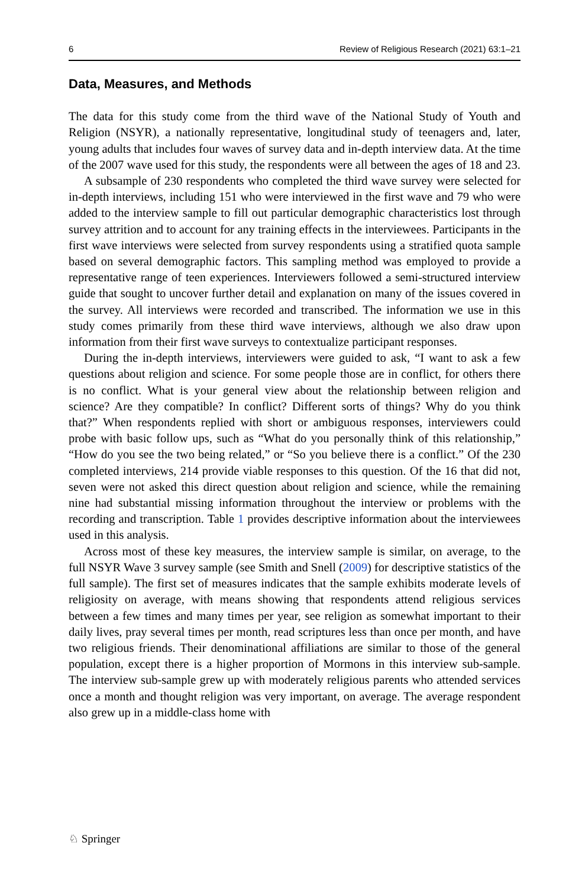6 Review of Religious Research (2021) 63:1–21
Data, Measures, and Methods
The data for this study come from the third wave of the National Study of Youth and Religion (NSYR), a nationally representative, longitudinal study of teenagers and, later, young adults that includes four waves of survey data and in-depth interview data. At the time of the 2007 wave used for this study, the respondents were all between the ages of 18 and 23.
A subsample of 230 respondents who completed the third wave survey were selected for in-depth interviews, including 151 who were interviewed in the first wave and 79 who were added to the interview sample to fill out particular demographic characteristics lost through survey attrition and to account for any training effects in the interviewees. Participants in the first wave interviews were selected from survey respondents using a stratified quota sample based on several demographic factors. This sampling method was employed to provide a representative range of teen experiences. Interviewers followed a semi-structured interview guide that sought to uncover further detail and explanation on many of the issues covered in the survey. All interviews were recorded and transcribed. The information we use in this study comes primarily from these third wave interviews, although we also draw upon information from their first wave surveys to contextualize participant responses.
During the in-depth interviews, interviewers were guided to ask, “I want to ask a few questions about religion and science. For some people those are in conflict, for others there is no conflict. What is your general view about the relationship between religion and science? Are they compatible? In conflict? Different sorts of things? Why do you think that?” When respondents replied with short or ambiguous responses, interviewers could probe with basic follow ups, such as “What do you personally think of this relationship,” “How do you see the two being related,” or “So you believe there is a conflict.” Of the 230 completed interviews, 214 provide viable responses to this question. Of the 16 that did not, seven were not asked this direct question about religion and science, while the remaining nine had substantial missing information throughout the interview or problems with the recording and transcription. Table 1 provides descriptive information about the interviewees used in this analysis.
Across most of these key measures, the interview sample is similar, on average, to the full NSYR Wave 3 survey sample (see Smith and Snell (2009) for descriptive statistics of the full sample). The first set of measures indicates that the sample exhibits moderate levels of religiosity on average, with means showing that respondents attend religious services between a few times and many times per year, see religion as somewhat important to their daily lives, pray several times per month, read scriptures less than once per month, and have two religious friends. Their denominational affiliations are similar to those of the general population, except there is a higher proportion of Mormons in this interview sub-sample. The interview sub-sample grew up with moderately religious parents who attended services once a month and thought religion was very important, on average. The average respondent also grew up in a middle-class home with
♘ Springer